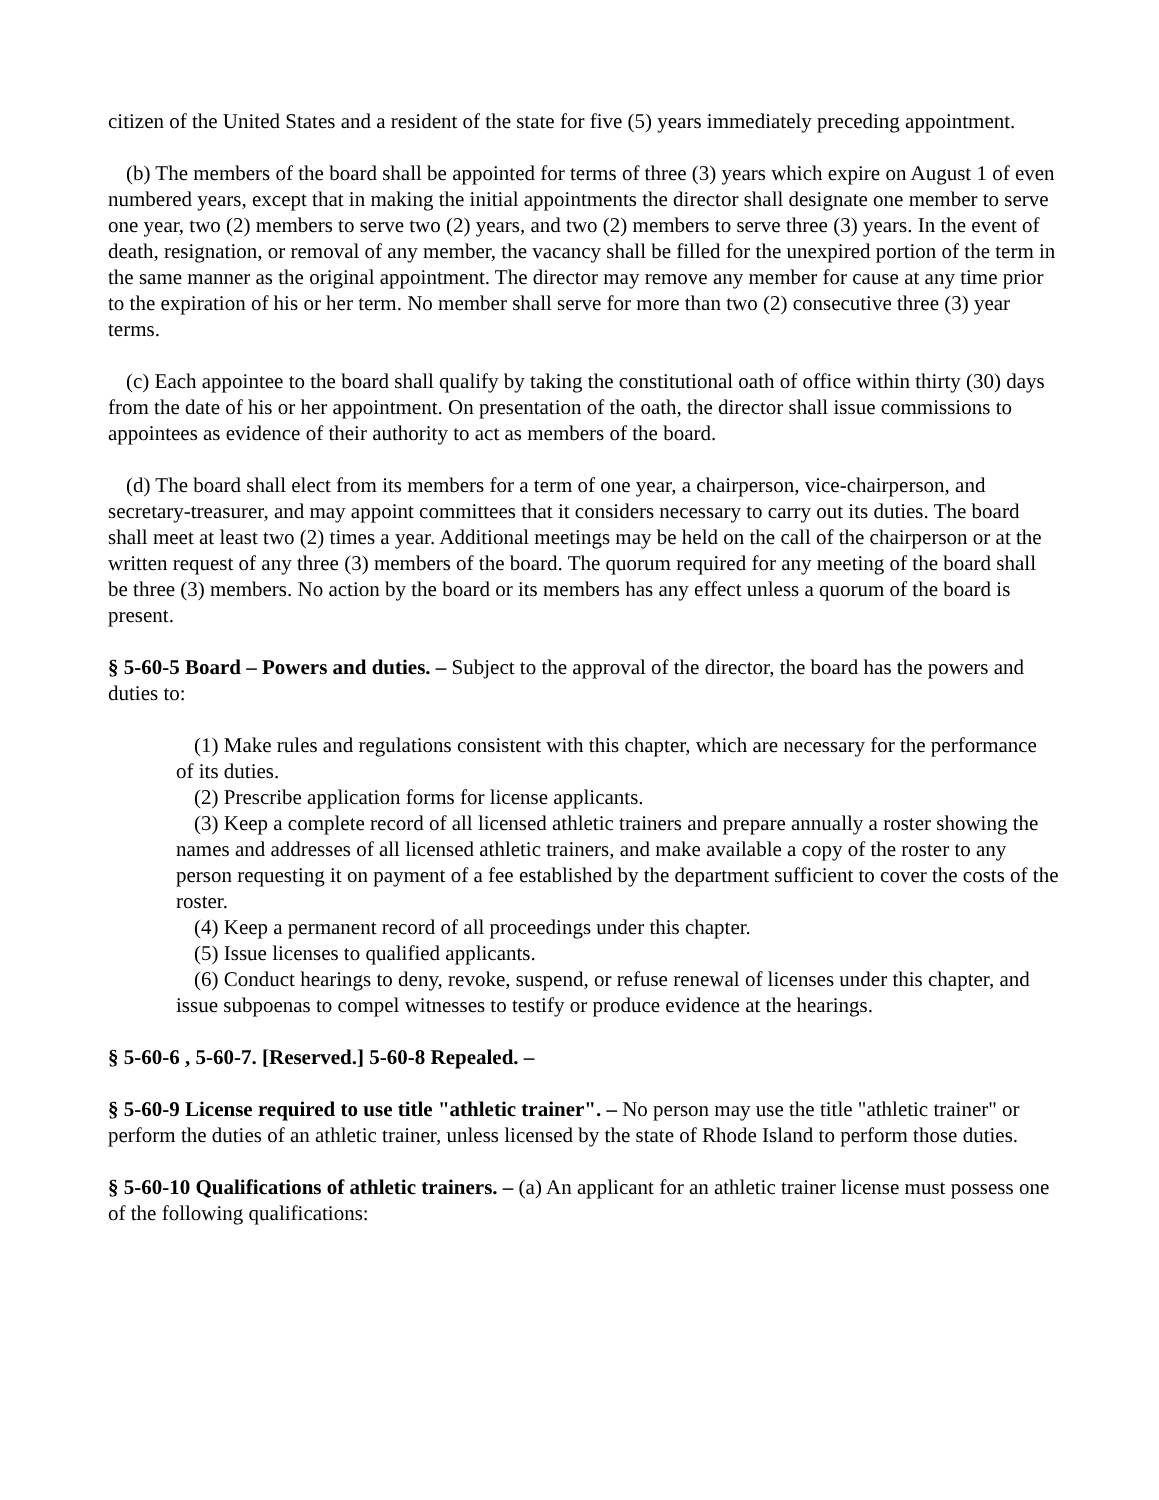citizen of the United States and a resident of the state for five (5) years immediately preceding appointment.
(b) The members of the board shall be appointed for terms of three (3) years which expire on August 1 of even numbered years, except that in making the initial appointments the director shall designate one member to serve one year, two (2) members to serve two (2) years, and two (2) members to serve three (3) years. In the event of death, resignation, or removal of any member, the vacancy shall be filled for the unexpired portion of the term in the same manner as the original appointment. The director may remove any member for cause at any time prior to the expiration of his or her term. No member shall serve for more than two (2) consecutive three (3) year terms.
(c) Each appointee to the board shall qualify by taking the constitutional oath of office within thirty (30) days from the date of his or her appointment. On presentation of the oath, the director shall issue commissions to appointees as evidence of their authority to act as members of the board.
(d) The board shall elect from its members for a term of one year, a chairperson, vice-chairperson, and secretary-treasurer, and may appoint committees that it considers necessary to carry out its duties. The board shall meet at least two (2) times a year. Additional meetings may be held on the call of the chairperson or at the written request of any three (3) members of the board. The quorum required for any meeting of the board shall be three (3) members. No action by the board or its members has any effect unless a quorum of the board is present.
§ 5-60-5 Board – Powers and duties. – Subject to the approval of the director, the board has the powers and duties to:
(1) Make rules and regulations consistent with this chapter, which are necessary for the performance of its duties.
(2) Prescribe application forms for license applicants.
(3) Keep a complete record of all licensed athletic trainers and prepare annually a roster showing the names and addresses of all licensed athletic trainers, and make available a copy of the roster to any person requesting it on payment of a fee established by the department sufficient to cover the costs of the roster.
(4) Keep a permanent record of all proceedings under this chapter.
(5) Issue licenses to qualified applicants.
(6) Conduct hearings to deny, revoke, suspend, or refuse renewal of licenses under this chapter, and issue subpoenas to compel witnesses to testify or produce evidence at the hearings.
§ 5-60-6 , 5-60-7. [Reserved.] 5-60-8 Repealed. –
§ 5-60-9 License required to use title "athletic trainer". – No person may use the title "athletic trainer" or perform the duties of an athletic trainer, unless licensed by the state of Rhode Island to perform those duties.
§ 5-60-10 Qualifications of athletic trainers. – (a) An applicant for an athletic trainer license must possess one of the following qualifications: